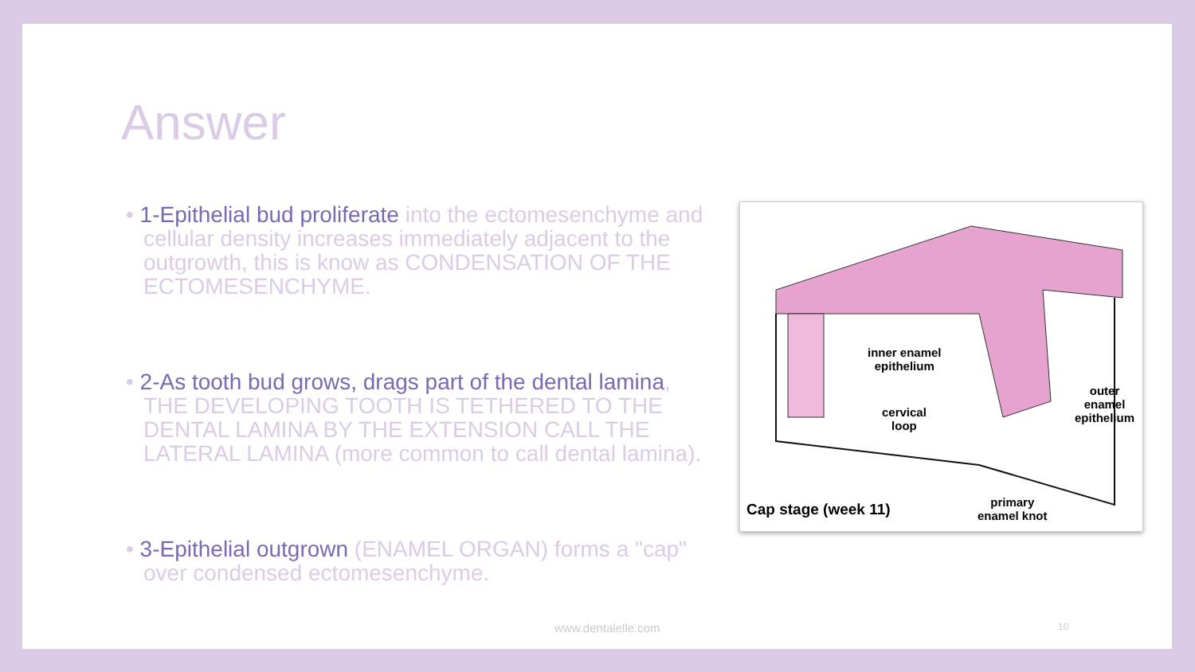Answer
• 1-Epithelial bud proliferate into the ectomesenchyme and cellular density increases immediately adjacent to the outgrowth, this is know as CONDENSATION OF THE ECTOMESENCHYME.
• 2-As tooth bud grows, drags part of the dental lamina, THE DEVELOPING TOOTH IS TETHERED TO THE DENTAL LAMINA BY THE EXTENSION CALL THE LATERAL LAMINA (more common to call dental lamina).
• 3-Epithelial outgrown (ENAMEL ORGAN) forms a "cap" over condensed ectomesenchyme.
inner enamel
epithelium
cervical
loop
outer
enamel
epithelium
primary
enamel knot
Cap stage (week 11)
www.dentalelle.com 10